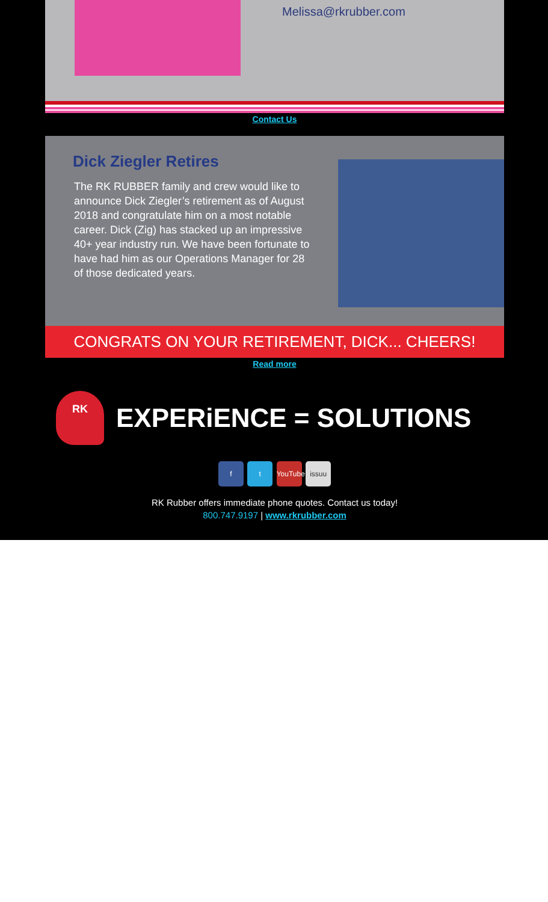Melissa@rkrubber.com
Contact Us
Dick Ziegler Retires
The RK RUBBER family and crew would like to announce Dick Ziegler’s retirement as of August 2018 and congratulate him on a most notable career. Dick (Zig) has stacked up an impressive 40+ year industry run. We have been fortunate to have had him as our Operations Manager for 28 of those dedicated years.
CONGRATS ON YOUR RETIREMENT, DICK... CHEERS!
Read more
RK
EXPERiENCE = SOLUTIONS
f t YouTube issuu
RK Rubber offers immediate phone quotes. Contact us today!
800.747.9197 | www.rkrubber.com